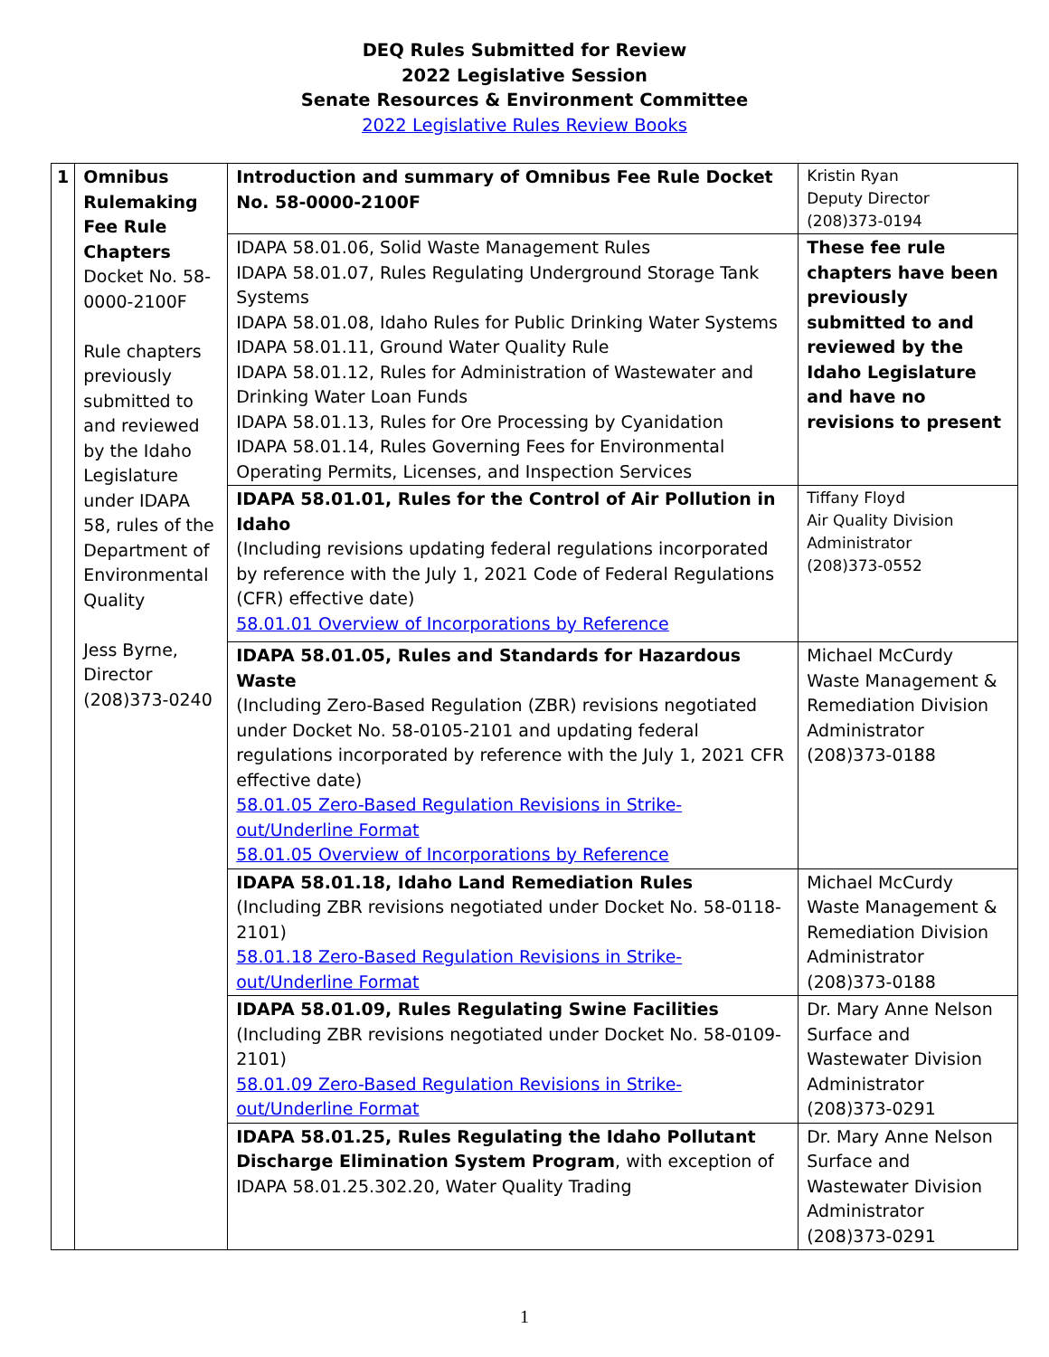DEQ Rules Submitted for Review
2022 Legislative Session
Senate Resources & Environment Committee
2022 Legislative Rules Review Books
| 1 | Omnibus Rulemaking Fee Rule Chapters Docket No. 58-0000-2100F Rule chapters previously submitted to and reviewed by the Idaho Legislature under IDAPA 58, rules of the Department of Environmental Quality Jess Byrne, Director (208)373-0240 | Introduction and summary of Omnibus Fee Rule Docket No. 58-0000-2100F | Kristin Ryan Deputy Director (208)373-0194 |
| | | IDAPA 58.01.06, Solid Waste Management Rules IDAPA 58.01.07, Rules Regulating Underground Storage Tank Systems IDAPA 58.01.08, Idaho Rules for Public Drinking Water Systems IDAPA 58.01.11, Ground Water Quality Rule IDAPA 58.01.12, Rules for Administration of Wastewater and Drinking Water Loan Funds IDAPA 58.01.13, Rules for Ore Processing by Cyanidation IDAPA 58.01.14, Rules Governing Fees for Environmental Operating Permits, Licenses, and Inspection Services | These fee rule chapters have been previously submitted to and reviewed by the Idaho Legislature and have no revisions to present |
| | | IDAPA 58.01.01, Rules for the Control of Air Pollution in Idaho (Including revisions updating federal regulations incorporated by reference with the July 1, 2021 Code of Federal Regulations (CFR) effective date) 58.01.01 Overview of Incorporations by Reference | Tiffany Floyd Air Quality Division Administrator (208)373-0552 |
| | | IDAPA 58.01.05, Rules and Standards for Hazardous Waste (Including Zero-Based Regulation (ZBR) revisions negotiated under Docket No. 58-0105-2101 and updating federal regulations incorporated by reference with the July 1, 2021 CFR effective date) 58.01.05 Zero-Based Regulation Revisions in Strike-out/Underline Format 58.01.05 Overview of Incorporations by Reference | Michael McCurdy Waste Management & Remediation Division Administrator (208)373-0188 |
| | | IDAPA 58.01.18, Idaho Land Remediation Rules (Including ZBR revisions negotiated under Docket No. 58-0118-2101) 58.01.18 Zero-Based Regulation Revisions in Strike-out/Underline Format | Michael McCurdy Waste Management & Remediation Division Administrator (208)373-0188 |
| | | IDAPA 58.01.09, Rules Regulating Swine Facilities (Including ZBR revisions negotiated under Docket No. 58-0109-2101) 58.01.09 Zero-Based Regulation Revisions in Strike-out/Underline Format | Dr. Mary Anne Nelson Surface and Wastewater Division Administrator (208)373-0291 |
| | | IDAPA 58.01.25, Rules Regulating the Idaho Pollutant Discharge Elimination System Program , with exception of IDAPA 58.01.25.302.20, Water Quality Trading | Dr. Mary Anne Nelson Surface and Wastewater Division Administrator (208)373-0291 |
1